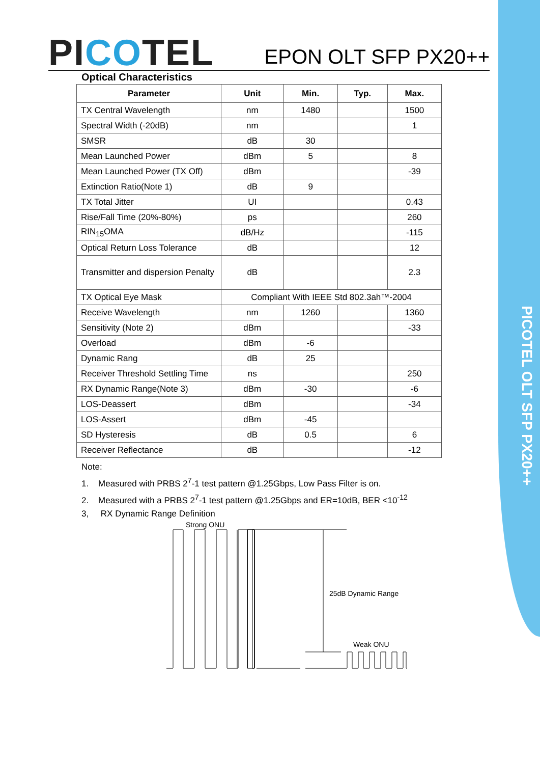PICOTEL OLT SFP PX20++
PICOTEL
EPON OLT SFP PX20++
Optical Characteristics
| Parameter | Unit | Min. | Typ. | Max. |
| --- | --- | --- | --- | --- |
| TX Central Wavelength | nm | 1480 | | 1500 |
| Spectral Width (-20dB) | nm | | | 1 |
| SMSR | dB | 30 | | |
| Mean Launched Power | dBm | 5 | | 8 |
| Mean Launched Power (TX Off) | dBm | | | -39 |
| Extinction Ratio(Note 1) | dB | 9 | | |
| TX Total Jitter | UI | | | 0.43 |
| Rise/Fall Time (20%-80%) | ps | | | 260 |
| RIN<sub>15</sub>OMA | dB/Hz | | | -115 |
| Optical Return Loss Tolerance | dB | | | 12 |
| Transmitter and dispersion Penalty | dB | | | 2.3 |
| TX Optical Eye Mask | Compliant With IEEE Std 802.3ah™-2004 | | | |
| Receive Wavelength | nm | 1260 | | 1360 |
| Sensitivity (Note 2) | dBm | | | -33 |
| Overload | dBm | -6 | | |
| Dynamic Rang | dB | 25 | | |
| Receiver Threshold Settling Time | ns | | | 250 |
| RX Dynamic Range(Note 3) | dBm | -30 | | -6 |
| LOS-Deassert | dBm | | | -34 |
| LOS-Assert | dBm | -45 | | |
| SD Hysteresis | dB | 0.5 | | 6 |
| Receiver Reflectance | dB | | | -12 |
Note:
1. Measured with PRBS 2<sup>7</sup>-1 test pattern @1.25Gbps, Low Pass Filter is on.
2. Measured with a PRBS 2<sup>7</sup>-1 test pattern @1.25Gbps and ER=10dB, BER <10<sup>-12</sup>
3, RX Dynamic Range Definition
Strong ONU
25dB Dynamic Range
Weak ONU